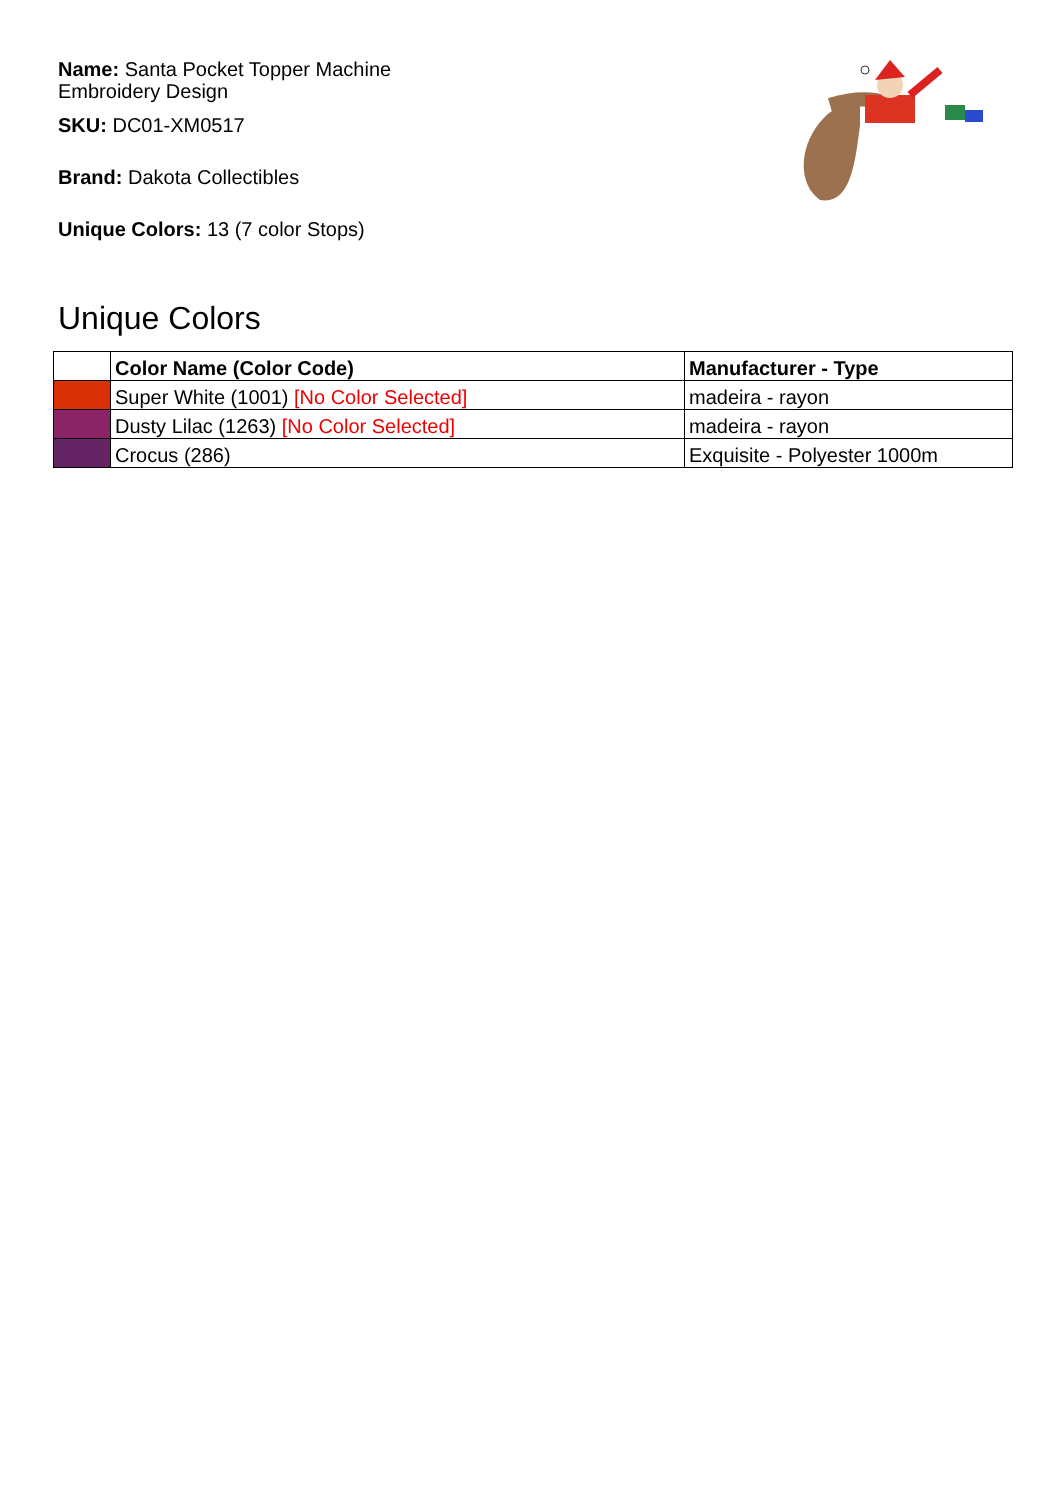Name: Santa Pocket Topper Machine Embroidery Design
SKU: DC01-XM0517
Brand: Dakota Collectibles
Unique Colors: 13 (7 color Stops)
Unique Colors
| | Color Name (Color Code) | Manufacturer - Type |
| --- | --- | --- |
| | Super White (1001) [No Color Selected] | madeira - rayon |
| | Dusty Lilac (1263) [No Color Selected] | madeira - rayon |
| | Crocus (286) | Exquisite - Polyester 1000m |